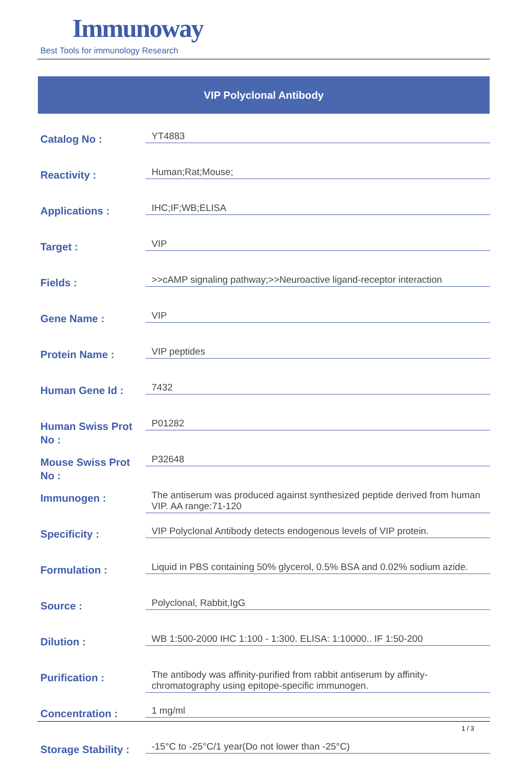Immunoway
Best Tools for immunology Research
VIP Polyclonal Antibody
| Catalog No : | YT4883 |
| Reactivity : | Human;Rat;Mouse; |
| Applications : | IHC;IF;WB;ELISA |
| Target : | VIP |
| Fields : | >>cAMP signaling pathway;>>Neuroactive ligand-receptor interaction |
| Gene Name : | VIP |
| Protein Name : | VIP peptides |
| Human Gene Id : | 7432 |
| Human Swiss Prot No : | P01282 |
| Mouse Swiss Prot No : | P32648 |
| Immunogen : | The antiserum was produced against synthesized peptide derived from human VIP. AA range:71-120 |
| Specificity : | VIP Polyclonal Antibody detects endogenous levels of VIP protein. |
| Formulation : | Liquid in PBS containing 50% glycerol, 0.5% BSA and 0.02% sodium azide. |
| Source : | Polyclonal, Rabbit,IgG |
| Dilution : | WB 1:500-2000 IHC 1:100 - 1:300. ELISA: 1:10000.. IF 1:50-200 |
| Purification : | The antibody was affinity-purified from rabbit antiserum by affinity-chromatography using epitope-specific immunogen. |
| Concentration : | 1 mg/ml |
| Storage Stability : | -15°C to -25°C/1 year(Do not lower than -25°C) |
1 / 3